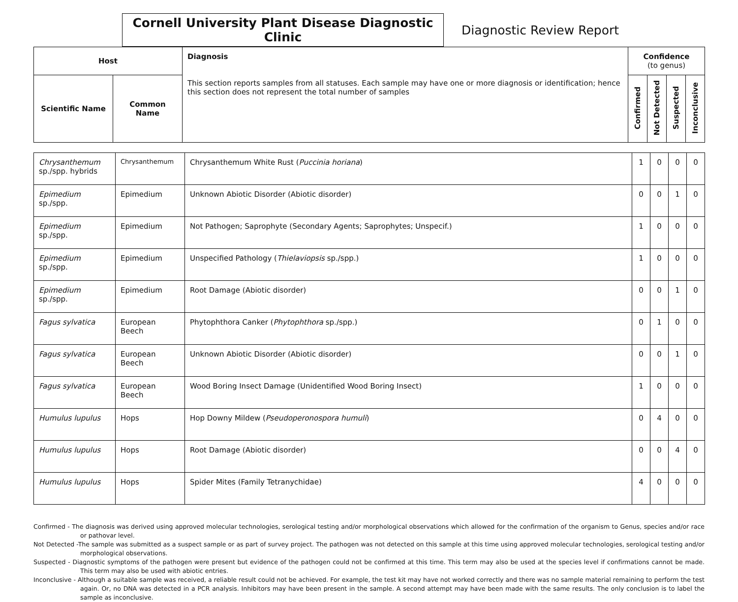Cornell University Plant Disease Diagnostic Clinic
Diagnostic Review Report
| Host | | Diagnosis This section reports samples from all statuses. Each sample may have one or more diagnosis or identification; hence this section does not represent the total number of samples | Confidence (to genus) | | | |
| --- | --- | --- | --- | --- | --- | --- |
| Scientific Name | Common Name | | Confirmed | Not Detected | Suspected | Inconclusive |
| Chrysanthemum sp./spp. hybrids | Chrysanthemum | Chrysanthemum White Rust ( Puccinia horiana ) | 1 | 0 | 0 | 0 |
| Epimedium sp./spp. | Epimedium | Unknown Abiotic Disorder (Abiotic disorder) | 0 | 0 | 1 | 0 |
| Epimedium sp./spp. | Epimedium | Not Pathogen; Saprophyte (Secondary Agents; Saprophytes; Unspecif.) | 1 | 0 | 0 | 0 |
| Epimedium sp./spp. | Epimedium | Unspecified Pathology ( Thielaviopsis sp./spp.) | 1 | 0 | 0 | 0 |
| Epimedium sp./spp. | Epimedium | Root Damage (Abiotic disorder) | 0 | 0 | 1 | 0 |
| Fagus sylvatica | European Beech | Phytophthora Canker ( Phytophthora sp./spp.) | 0 | 1 | 0 | 0 |
| Fagus sylvatica | European Beech | Unknown Abiotic Disorder (Abiotic disorder) | 0 | 0 | 1 | 0 |
| Fagus sylvatica | European Beech | Wood Boring Insect Damage (Unidentified Wood Boring Insect) | 1 | 0 | 0 | 0 |
| Humulus lupulus | Hops | Hop Downy Mildew ( Pseudoperonospora humuli ) | 0 | 4 | 0 | 0 |
| Humulus lupulus | Hops | Root Damage (Abiotic disorder) | 0 | 0 | 4 | 0 |
| Humulus lupulus | Hops | Spider Mites (Family Tetranychidae) | 4 | 0 | 0 | 0 |
Confirmed - The diagnosis was derived using approved molecular technologies, serological testing and/or morphological observations which allowed for the confirmation of the organism to Genus, species and/or race or pathovar level.
Not Detected -The sample was submitted as a suspect sample or as part of survey project. The pathogen was not detected on this sample at this time using approved molecular technologies, serological testing and/or morphological observations.
Suspected - Diagnostic symptoms of the pathogen were present but evidence of the pathogen could not be confirmed at this time. This term may also be used at the species level if confirmations cannot be made. This term may also be used with abiotic entries.
Inconclusive - Although a suitable sample was received, a reliable result could not be achieved. For example, the test kit may have not worked correctly and there was no sample material remaining to perform the test again. Or, no DNA was detected in a PCR analysis. Inhibitors may have been present in the sample. A second attempt may have been made with the same results. The only conclusion is to label the sample as inconclusive.